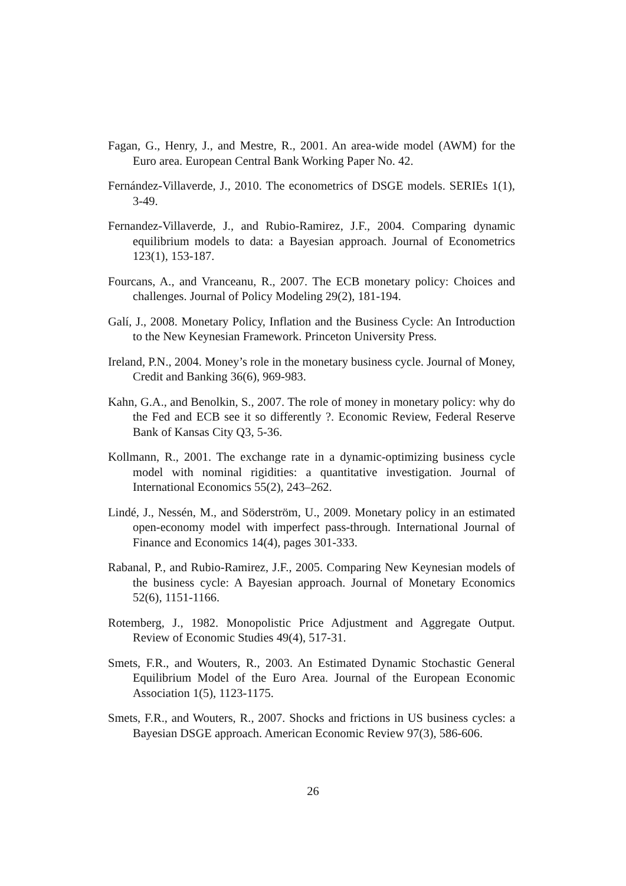Fagan, G., Henry, J., and Mestre, R., 2001. An area-wide model (AWM) for the Euro area. European Central Bank Working Paper No. 42.
Fernández-Villaverde, J., 2010. The econometrics of DSGE models. SERIEs 1(1), 3-49.
Fernandez-Villaverde, J., and Rubio-Ramirez, J.F., 2004. Comparing dynamic equilibrium models to data: a Bayesian approach. Journal of Econometrics 123(1), 153-187.
Fourcans, A., and Vranceanu, R., 2007. The ECB monetary policy: Choices and challenges. Journal of Policy Modeling 29(2), 181-194.
Galí, J., 2008. Monetary Policy, Inflation and the Business Cycle: An Introduction to the New Keynesian Framework. Princeton University Press.
Ireland, P.N., 2004. Money’s role in the monetary business cycle. Journal of Money, Credit and Banking 36(6), 969-983.
Kahn, G.A., and Benolkin, S., 2007. The role of money in monetary policy: why do the Fed and ECB see it so differently ?. Economic Review, Federal Reserve Bank of Kansas City Q3, 5-36.
Kollmann, R., 2001. The exchange rate in a dynamic-optimizing business cycle model with nominal rigidities: a quantitative investigation. Journal of International Economics 55(2), 243–262.
Lindé, J., Nessén, M., and Söderström, U., 2009. Monetary policy in an estimated open-economy model with imperfect pass-through. International Journal of Finance and Economics 14(4), pages 301-333.
Rabanal, P., and Rubio-Ramirez, J.F., 2005. Comparing New Keynesian models of the business cycle: A Bayesian approach. Journal of Monetary Economics 52(6), 1151-1166.
Rotemberg, J., 1982. Monopolistic Price Adjustment and Aggregate Output. Review of Economic Studies 49(4), 517-31.
Smets, F.R., and Wouters, R., 2003. An Estimated Dynamic Stochastic General Equilibrium Model of the Euro Area. Journal of the European Economic Association 1(5), 1123-1175.
Smets, F.R., and Wouters, R., 2007. Shocks and frictions in US business cycles: a Bayesian DSGE approach. American Economic Review 97(3), 586-606.
26